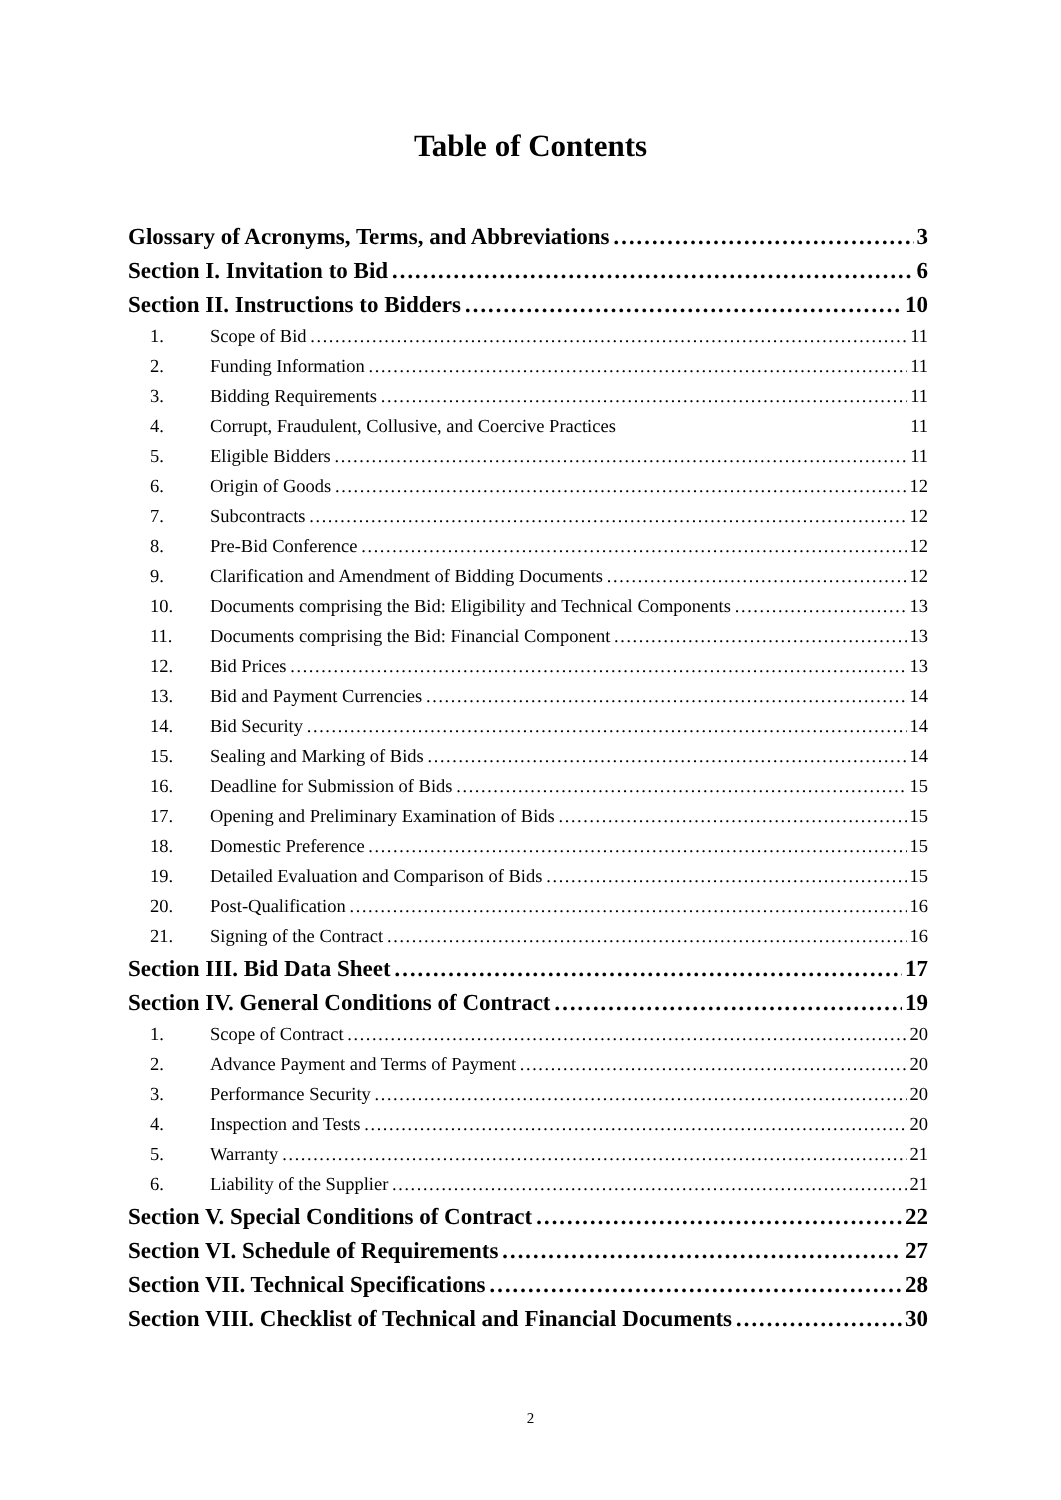Table of Contents
Glossary of Acronyms, Terms, and Abbreviations 3
Section I. Invitation to Bid 6
Section II. Instructions to Bidders 10
1. Scope of Bid 11
2. Funding Information 11
3. Bidding Requirements 11
4. Corrupt, Fraudulent, Collusive, and Coercive Practices 11
5. Eligible Bidders 11
6. Origin of Goods 12
7. Subcontracts 12
8. Pre-Bid Conference 12
9. Clarification and Amendment of Bidding Documents 12
10. Documents comprising the Bid: Eligibility and Technical Components 13
11. Documents comprising the Bid: Financial Component 13
12. Bid Prices 13
13. Bid and Payment Currencies 14
14. Bid Security 14
15. Sealing and Marking of Bids 14
16. Deadline for Submission of Bids 15
17. Opening and Preliminary Examination of Bids 15
18. Domestic Preference 15
19. Detailed Evaluation and Comparison of Bids 15
20. Post-Qualification 16
21. Signing of the Contract 16
Section III. Bid Data Sheet 17
Section IV. General Conditions of Contract 19
1. Scope of Contract 20
2. Advance Payment and Terms of Payment 20
3. Performance Security 20
4. Inspection and Tests 20
5. Warranty 21
6. Liability of the Supplier 21
Section V. Special Conditions of Contract 22
Section VI. Schedule of Requirements 27
Section VII. Technical Specifications 28
Section VIII. Checklist of Technical and Financial Documents 30
2